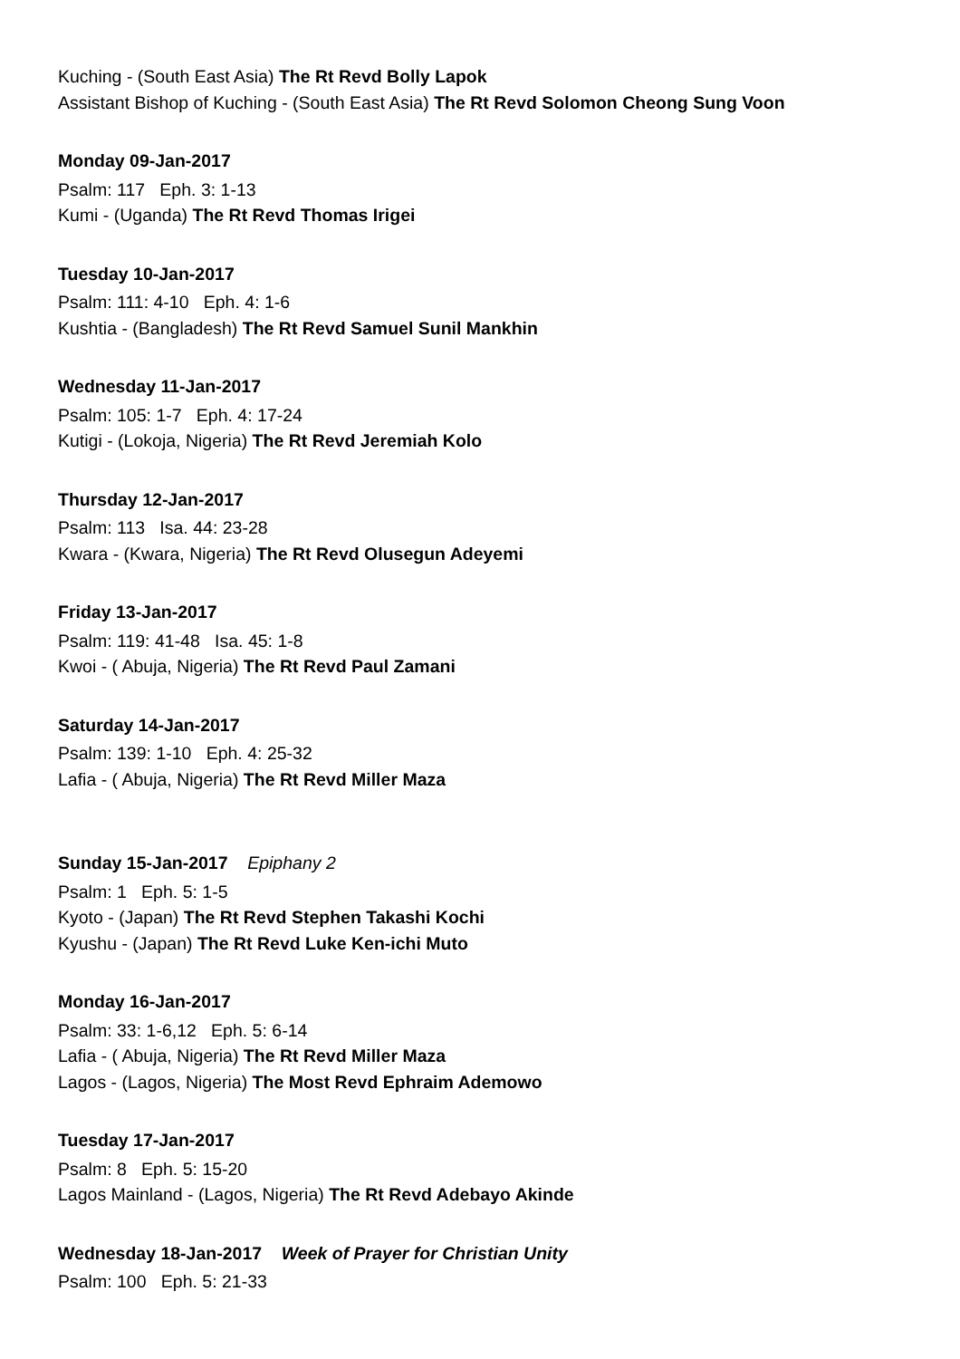Kuching - (South East Asia) The Rt Revd Bolly Lapok
Assistant Bishop of Kuching - (South East Asia) The Rt Revd Solomon Cheong Sung Voon
Monday 09-Jan-2017
Psalm: 117 Eph. 3: 1-13
Kumi - (Uganda) The Rt Revd Thomas Irigei
Tuesday 10-Jan-2017
Psalm: 111: 4-10 Eph. 4: 1-6
Kushtia - (Bangladesh) The Rt Revd Samuel Sunil Mankhin
Wednesday 11-Jan-2017
Psalm: 105: 1-7 Eph. 4: 17-24
Kutigi - (Lokoja, Nigeria) The Rt Revd Jeremiah Kolo
Thursday 12-Jan-2017
Psalm: 113 Isa. 44: 23-28
Kwara - (Kwara, Nigeria) The Rt Revd Olusegun Adeyemi
Friday 13-Jan-2017
Psalm: 119: 41-48 Isa. 45: 1-8
Kwoi - ( Abuja, Nigeria) The Rt Revd Paul Zamani
Saturday 14-Jan-2017
Psalm: 139: 1-10 Eph. 4: 25-32
Lafia - ( Abuja, Nigeria) The Rt Revd Miller Maza
Sunday 15-Jan-2017 Epiphany 2
Psalm: 1 Eph. 5: 1-5
Kyoto - (Japan) The Rt Revd Stephen Takashi Kochi
Kyushu - (Japan) The Rt Revd Luke Ken-ichi Muto
Monday 16-Jan-2017
Psalm: 33: 1-6,12 Eph. 5: 6-14
Lafia - ( Abuja, Nigeria) The Rt Revd Miller Maza
Lagos - (Lagos, Nigeria) The Most Revd Ephraim Ademowo
Tuesday 17-Jan-2017
Psalm: 8 Eph. 5: 15-20
Lagos Mainland - (Lagos, Nigeria) The Rt Revd Adebayo Akinde
Wednesday 18-Jan-2017 Week of Prayer for Christian Unity
Psalm: 100 Eph. 5: 21-33